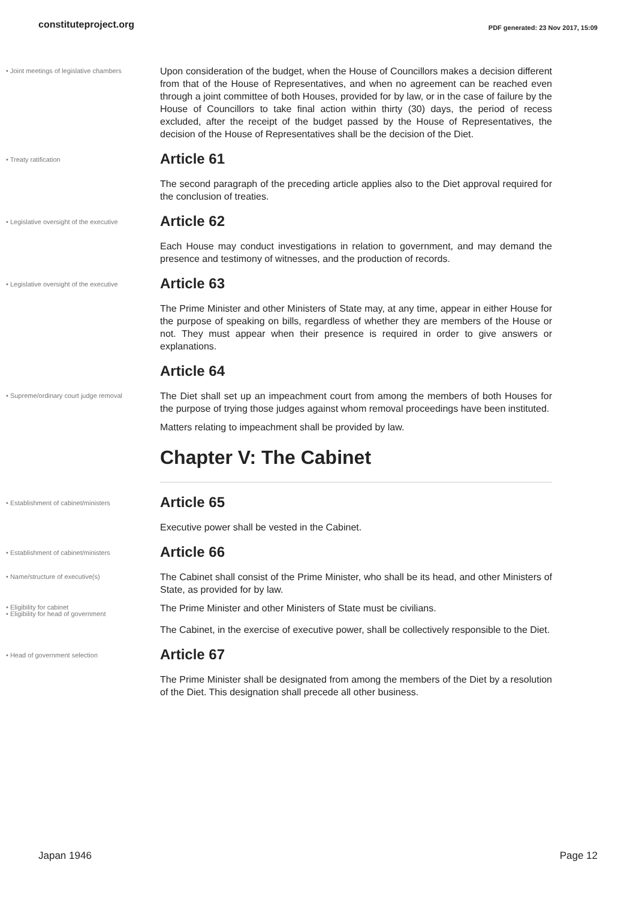constituteproject.org
PDF generated: 23 Nov 2017, 15:09
• Joint meetings of legislative chambers
Upon consideration of the budget, when the House of Councillors makes a decision different from that of the House of Representatives, and when no agreement can be reached even through a joint committee of both Houses, provided for by law, or in the case of failure by the House of Councillors to take final action within thirty (30) days, the period of recess excluded, after the receipt of the budget passed by the House of Representatives, the decision of the House of Representatives shall be the decision of the Diet.
• Treaty ratification
Article 61
The second paragraph of the preceding article applies also to the Diet approval required for the conclusion of treaties.
• Legislative oversight of the executive
Article 62
Each House may conduct investigations in relation to government, and may demand the presence and testimony of witnesses, and the production of records.
• Legislative oversight of the executive
Article 63
The Prime Minister and other Ministers of State may, at any time, appear in either House for the purpose of speaking on bills, regardless of whether they are members of the House or not. They must appear when their presence is required in order to give answers or explanations.
Article 64
• Supreme/ordinary court judge removal
The Diet shall set up an impeachment court from among the members of both Houses for the purpose of trying those judges against whom removal proceedings have been instituted.
Matters relating to impeachment shall be provided by law.
Chapter V: The Cabinet
• Establishment of cabinet/ministers
Article 65
Executive power shall be vested in the Cabinet.
• Establishment of cabinet/ministers
Article 66
• Name/structure of executive(s)
The Cabinet shall consist of the Prime Minister, who shall be its head, and other Ministers of State, as provided for by law.
• Eligibility for cabinet
• Eligibility for head of government
The Prime Minister and other Ministers of State must be civilians.
The Cabinet, in the exercise of executive power, shall be collectively responsible to the Diet.
• Head of government selection
Article 67
The Prime Minister shall be designated from among the members of the Diet by a resolution of the Diet. This designation shall precede all other business.
Japan 1946 Page 12